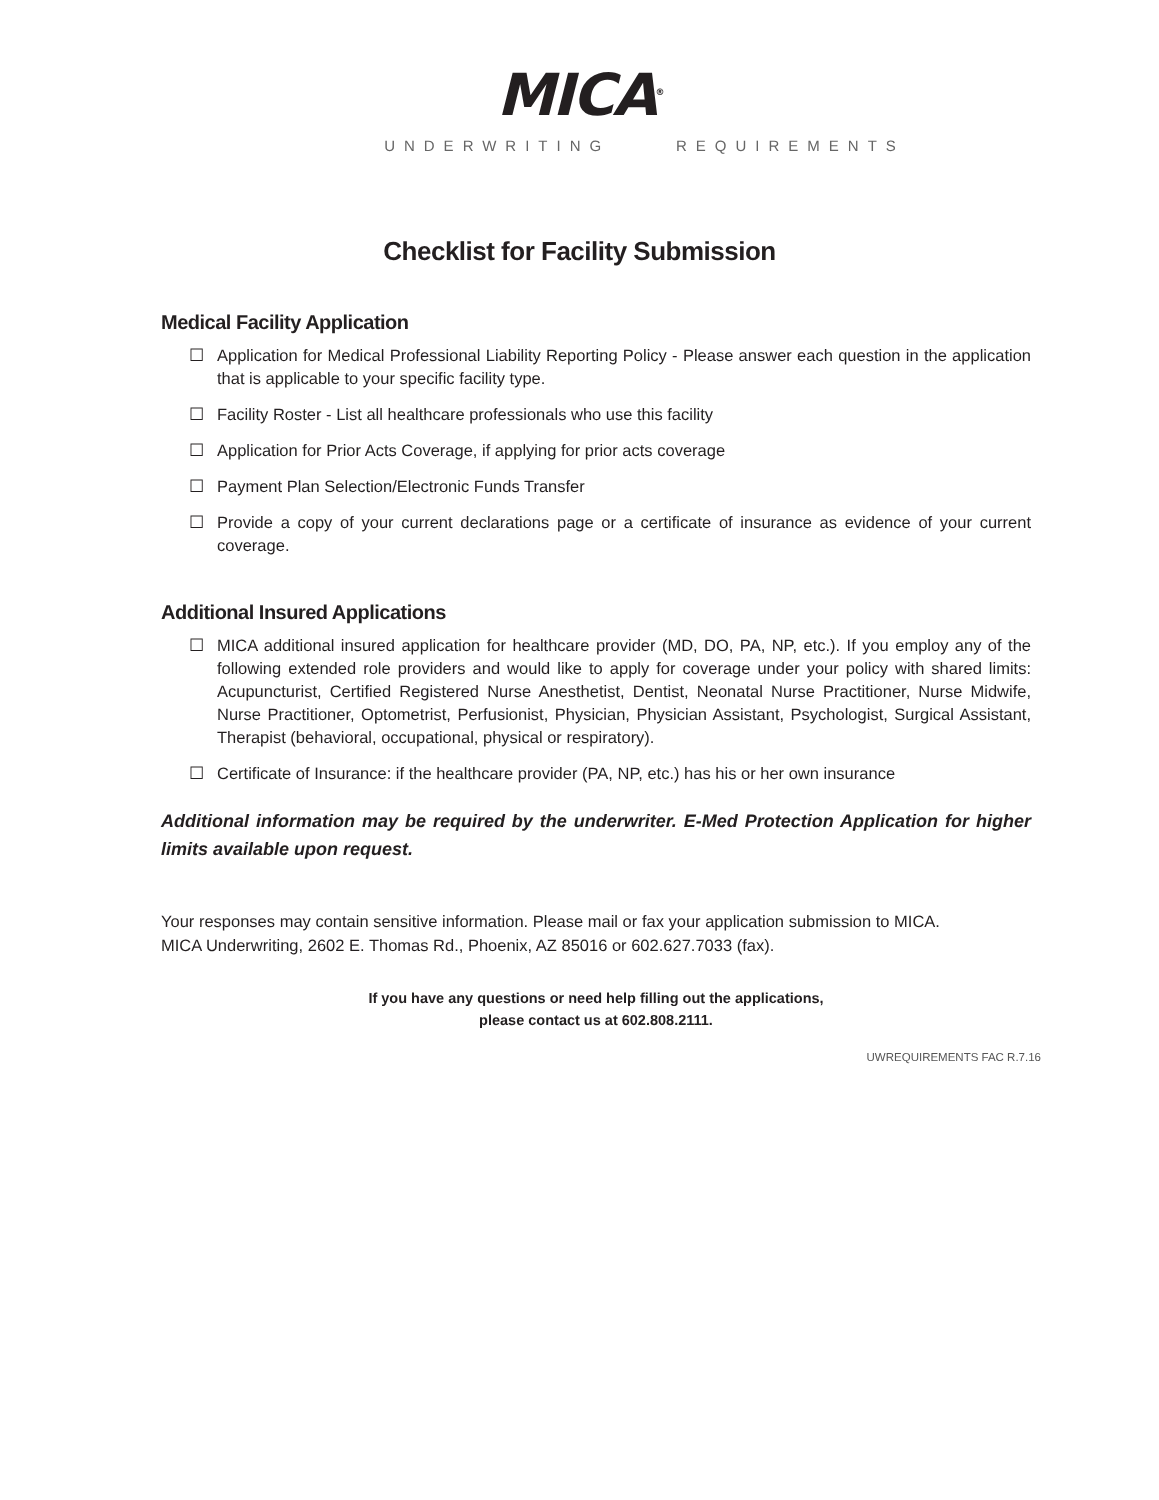MICA<sup>®</sup>
UNDERWRITING REQUIREMENTS
Checklist for Facility Submission
Medical Facility Application
☐ Application for Medical Professional Liability Reporting Policy - Please answer each question in the application that is applicable to your specific facility type.
☐ Facility Roster - List all healthcare professionals who use this facility
☐ Application for Prior Acts Coverage, if applying for prior acts coverage
☐ Payment Plan Selection/Electronic Funds Transfer
☐ Provide a copy of your current declarations page or a certificate of insurance as evidence of your current coverage.
Additional Insured Applications
☐ MICA additional insured application for healthcare provider (MD, DO, PA, NP, etc.). If you employ any of the following extended role providers and would like to apply for coverage under your policy with shared limits: Acupuncturist, Certified Registered Nurse Anesthetist, Dentist, Neonatal Nurse Practitioner, Nurse Midwife, Nurse Practitioner, Optometrist, Perfusionist, Physician, Physician Assistant, Psychologist, Surgical Assistant, Therapist (behavioral, occupational, physical or respiratory).
☐ Certificate of Insurance: if the healthcare provider (PA, NP, etc.) has his or her own insurance
Additional information may be required by the underwriter. E-Med Protection Application for higher limits available upon request.
Your responses may contain sensitive information. Please mail or fax your application submission to MICA.
MICA Underwriting, 2602 E. Thomas Rd., Phoenix, AZ 85016 or 602.627.7033 (fax).
If you have any questions or need help filling out the applications,
please contact us at 602.808.2111.
UWREQUIREMENTS FAC R.7.16